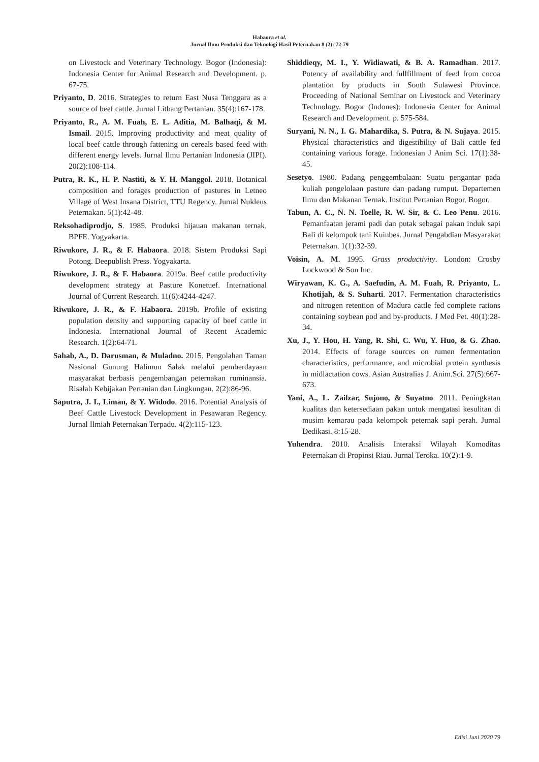Habaora et al.
Jurnal Ilmu Produksi dan Teknologi Hasil Peternakan 8 (2): 72-79
on Livestock and Veterinary Technology. Bogor (Indonesia): Indonesia Center for Animal Research and Development. p. 67-75.
Priyanto, D. 2016. Strategies to return East Nusa Tenggara as a source of beef cattle. Jurnal Litbang Pertanian. 35(4):167-178.
Priyanto, R., A. M. Fuah, E. L. Aditia, M. Balhaqi, & M. Ismail. 2015. Improving productivity and meat quality of local beef cattle through fattening on cereals based feed with different energy levels. Jurnal Ilmu Pertanian Indonesia (JIPI). 20(2):108-114.
Putra, R. K., H. P. Nastiti, & Y. H. Manggol. 2018. Botanical composition and forages production of pastures in Letneo Village of West Insana District, TTU Regency. Jurnal Nukleus Peternakan. 5(1):42-48.
Reksohadiprodjo, S. 1985. Produksi hijauan makanan ternak. BPFE. Yogyakarta.
Riwukore, J. R., & F. Habaora. 2018. Sistem Produksi Sapi Potong. Deepublish Press. Yogyakarta.
Riwukore, J. R., & F. Habaora. 2019a. Beef cattle productivity development strategy at Pasture Konetuef. International Journal of Current Research. 11(6):4244-4247.
Riwukore, J. R., & F. Habaora. 2019b. Profile of existing population density and supporting capacity of beef cattle in Indonesia. International Journal of Recent Academic Research. 1(2):64-71.
Sahab, A., D. Darusman, & Muladno. 2015. Pengolahan Taman Nasional Gunung Halimun Salak melalui pemberdayaan masyarakat berbasis pengembangan peternakan ruminansia. Risalah Kebijakan Pertanian dan Lingkungan. 2(2):86-96.
Saputra, J. I., Liman, & Y. Widodo. 2016. Potential Analysis of Beef Cattle Livestock Development in Pesawaran Regency. Jurnal Ilmiah Peternakan Terpadu. 4(2):115-123.
Shiddieqy, M. I., Y. Widiawati, & B. A. Ramadhan. 2017. Potency of availability and fullfillment of feed from cocoa plantation by products in South Sulawesi Province. Proceeding of National Seminar on Livestock and Veterinary Technology. Bogor (Indones): Indonesia Center for Animal Research and Development. p. 575-584.
Suryani, N. N., I. G. Mahardika, S. Putra, & N. Sujaya. 2015. Physical characteristics and digestibility of Bali cattle fed containing various forage. Indonesian J Anim Sci. 17(1):38-45.
Sesetyo. 1980. Padang penggembalaan: Suatu pengantar pada kuliah pengelolaan pasture dan padang rumput. Departemen Ilmu dan Makanan Ternak. Institut Pertanian Bogor. Bogor.
Tabun, A. C., N. N. Toelle, R. W. Sir, & C. Leo Penu. 2016. Pemanfaatan jerami padi dan putak sebagai pakan induk sapi Bali di kelompok tani Kuinbes. Jurnal Pengabdian Masyarakat Peternakan. 1(1):32-39.
Voisin, A. M. 1995. Grass productivity. London: Crosby Lockwood & Son Inc.
Wiryawan, K. G., A. Saefudin, A. M. Fuah, R. Priyanto, L. Khotijah, & S. Suharti. 2017. Fermentation characteristics and nitrogen retention of Madura cattle fed complete rations containing soybean pod and by-products. J Med Pet. 40(1):28-34.
Xu, J., Y. Hou, H. Yang, R. Shi, C. Wu, Y. Huo, & G. Zhao. 2014. Effects of forage sources on rumen fermentation characteristics, performance, and microbial protein synthesis in midlactation cows. Asian Australias J. Anim.Sci. 27(5):667-673.
Yani, A., L. Zailzar, Sujono, & Suyatno. 2011. Peningkatan kualitas dan ketersediaan pakan untuk mengatasi kesulitan di musim kemarau pada kelompok peternak sapi perah. Jurnal Dedikasi. 8:15-28.
Yuhendra. 2010. Analisis Interaksi Wilayah Komoditas Peternakan di Propinsi Riau. Jurnal Teroka. 10(2):1-9.
Edisi Juni 2020 79